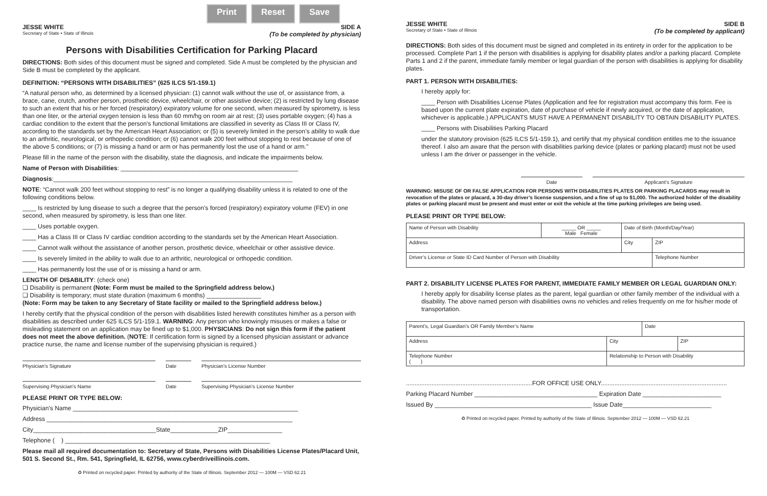Print Reset Save
JESSE WHITE SIDE A
Secretary of State • State of Illinois (To be completed by physician)
Persons with Disabilities Certification for Parking Placard
DIRECTIONS: Both sides of this document must be signed and completed. Side A must be completed by the physician and Side B must be completed by the applicant.
DEFINITION: “PERSONS WITH DISABILITIES” (625 ILCS 5/1-159.1)
“A natural person who, as determined by a licensed physician: (1) cannot walk without the use of, or assistance from, a brace, cane, crutch, another person, prosthetic device, wheelchair, or other assistive device; (2) is restricted by lung disease to such an extent that his or her forced (respiratory) expiratory volume for one second, when measured by spirometry, is less than one liter, or the arterial oxygen tension is less than 60 mm/hg on room air at rest; (3) uses portable oxygen; (4) has a cardiac condition to the extent that the person’s functional limitations are classified in severity as Class III or Class IV, according to the standards set by the American Heart Association; or (5) is severely limited in the person’s ability to walk due to an arthritic, neurological, or orthopedic condition; or (6) cannot walk 200 feet without stopping to rest because of one of the above 5 conditions; or (7) is missing a hand or arm or has permanently lost the use of a hand or arm.”
Please fill in the name of the person with the disability, state the diagnosis, and indicate the impairments below.
Name of Person with Disabilities: ____________________________________________________
Diagnosis:______________________________________________________________________
NOTE: “Cannot walk 200 feet without stopping to rest” is no longer a qualifying disability unless it is related to one of the following conditions below.
____ Is restricted by lung disease to such a degree that the person’s forced (respiratory) expiratory volume (FEV) in one second, when measured by spirometry, is less than one liter.
____ Uses portable oxygen.
____ Has a Class III or Class IV cardiac condition according to the standards set by the American Heart Association.
____ Cannot walk without the assistance of another person, prosthetic device, wheelchair or other assistive device.
____ Is severely limited in the ability to walk due to an arthritic, neurological or orthopedic condition.
____ Has permanently lost the use of or is missing a hand or arm.
LENGTH OF DISABILITY: (check one)
❏ Disability is permanent (Note: Form must be mailed to the Springfield address below.)
❏ Disability is temporary; must state duration (maximum 6 months) ________________
(Note: Form may be taken to any Secretary of State facility or mailed to the Springfield address below.)
I hereby certify that the physical condition of the person with disabilities listed herewith constitutes him/her as a person with disabilities as described under 625 ILCS 5/1-159.1. WARNING: Any person who knowingly misuses or makes a false or misleading statement on an application may be fined up to $1,000. PHYSICIANS: Do not sign this form if the patient does not meet the above definition. (NOTE: If certification form is signed by a licensed physician assistant or advance practice nurse, the name and license number of the supervising physician is required.)
Physician’s Signature Date Physician’s License Number
Supervising Physician's Name Date Supervising Physician’s License Number
PLEASE PRINT OR TYPE BELOW:
Physician’s Name __________________________________________________________________
Address ________________________________________________________________________
City____________________________________State______________ZIP________________
Telephone ( ) ____________________________________________________________
Please mail all required documentation to: Secretary of State, Persons with Disabilities License Plates/Placard Unit, 501 S. Second St., Rm. 541, Springfield, IL 62756, www.cyberdriveillinois.com.
♻ Printed on recycled paper. Printed by authority of the State of Illinois. September 2012 — 100M — VSD 62.21
JESSE WHITE SIDE B
Secretary of State • State of Illinois (To be completed by applicant)
DIRECTIONS: Both sides of this document must be signed and completed in its entirety in order for the application to be processed. Complete Part 1 if the person with disabilities is applying for disability plates and/or a parking placard. Complete Parts 1 and 2 if the parent, immediate family member or legal guardian of the person with disabilities is applying for disability plates.
PART 1. PERSON WITH DISABILITIES:
I hereby apply for:
____ Person with Disabilities License Plates (Application and fee for registration must accompany this form. Fee is based upon the current plate expiration, date of purchase of vehicle if newly acquired, or the date of application, whichever is applicable.) APPLICANTS MUST HAVE A PERMANENT DISABILITY TO OBTAIN DISABILITY PLATES.
____ Persons with Disabilities Parking Placard
under the statutory provision (625 ILCS 5/1-159.1), and certify that my physical condition entitles me to the issuance thereof. I also am aware that the person with disabilities parking device (plates or parking placard) must not be used unless I am the driver or passenger in the vehicle.
Date Applicant’s Signature
WARNING: MISUSE OF OR FALSE APPLICATION FOR PERSONS WITH DISABILITIES PLATES OR PARKING PLACARDS may result in revocation of the plates or placard, a 30-day driver’s license suspension, and a fine of up to $1,000. The authorized holder of the disability plates or parking placard must be present and must enter or exit the vehicle at the time parking privileges are being used.
PLEASE PRINT OR TYPE BELOW:
| Name of Person with Disability | _____ OR _____ Male Female | Date of Birth (Month/Day/Year) | |
| Address | | City | ZIP |
| Driver’s License or State ID Card Number of Person with Disability | | | Telephone Number |
PART 2. DISABILITY LICENSE PLATES FOR PARENT, IMMEDIATE FAMILY MEMBER OR LEGAL GUARDIAN ONLY:
I hereby apply for disability license plates as the parent, legal guardian or other family member of the individual with a disability. The above named person with disabilities owns no vehicles and relies frequently on me for his/her mode of transportation.
| Parent’s, Legal Guardian’s OR Family Member’s Name | | Date | |
| Address | City | | ZIP |
| Telephone Number ( ) | Relationship to Person with Disability | | |
..........................................................................FOR OFFICE USE ONLY..........................................................................
Parking Placard Number ____________________________________ Expiration Date _______________________
Issued By ______________________________________________ Issue Date__________________________
♻ Printed on recycled paper. Printed by authority of the State of Illinois. September 2012 — 100M — VSD 62.21